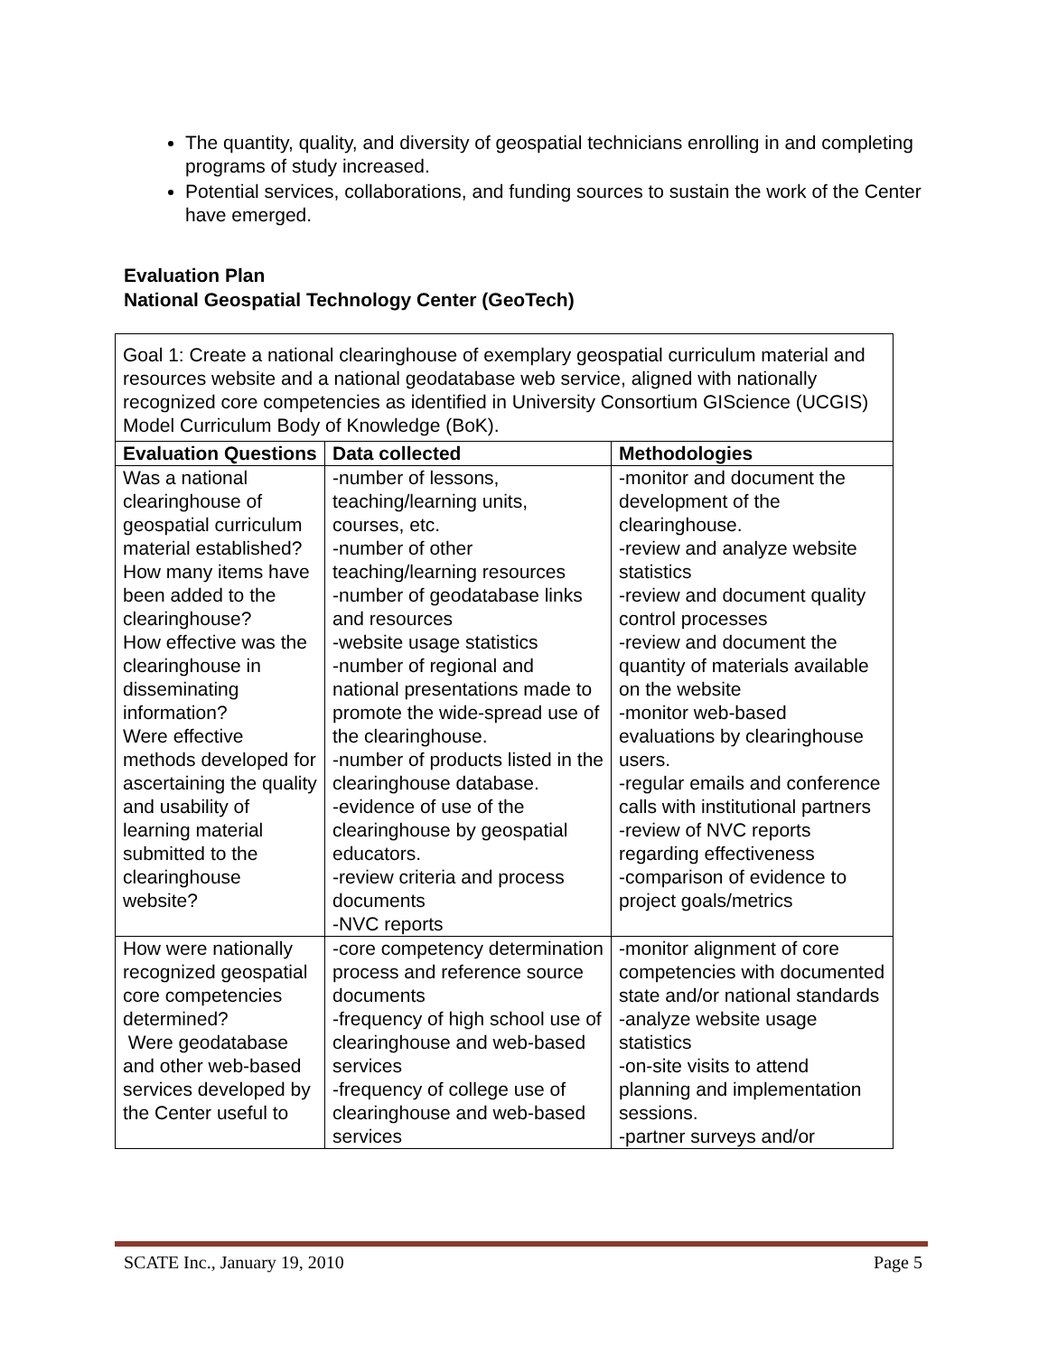The quantity, quality, and diversity of geospatial technicians enrolling in and completing programs of study increased.
Potential services, collaborations, and funding sources to sustain the work of the Center have emerged.
Evaluation Plan
National Geospatial Technology Center (GeoTech)
| Goal 1: Create a national clearinghouse of exemplary geospatial curriculum material and resources website and a national geodatabase web service, aligned with nationally recognized core competencies as identified in University Consortium GIScience (UCGIS) Model Curriculum Body of Knowledge (BoK). | | |
| Evaluation Questions | Data collected | Methodologies |
| Was a national clearinghouse of geospatial curriculum material established? How many items have been added to the clearinghouse? How effective was the clearinghouse in disseminating information? Were effective methods developed for ascertaining the quality and usability of learning material submitted to the clearinghouse website? | -number of lessons, teaching/learning units, courses, etc. -number of other teaching/learning resources -number of geodatabase links and resources -website usage statistics -number of regional and national presentations made to promote the wide-spread use of the clearinghouse. -number of products listed in the clearinghouse database. -evidence of use of the clearinghouse by geospatial educators. -review criteria and process documents -NVC reports | -monitor and document the development of the clearinghouse. -review and analyze website statistics -review and document quality control processes -review and document the quantity of materials available on the website -monitor web-based evaluations by clearinghouse users. -regular emails and conference calls with institutional partners -review of NVC reports regarding effectiveness -comparison of evidence to project goals/metrics |
| How were nationally recognized geospatial core competencies determined? Were geodatabase and other web-based services developed by the Center useful to | -core competency determination process and reference source documents -frequency of high school use of clearinghouse and web-based services -frequency of college use of clearinghouse and web-based services | -monitor alignment of core competencies with documented state and/or national standards -analyze website usage statistics -on-site visits to attend planning and implementation sessions. -partner surveys and/or |
SCATE Inc., January 19, 2010 Page 5